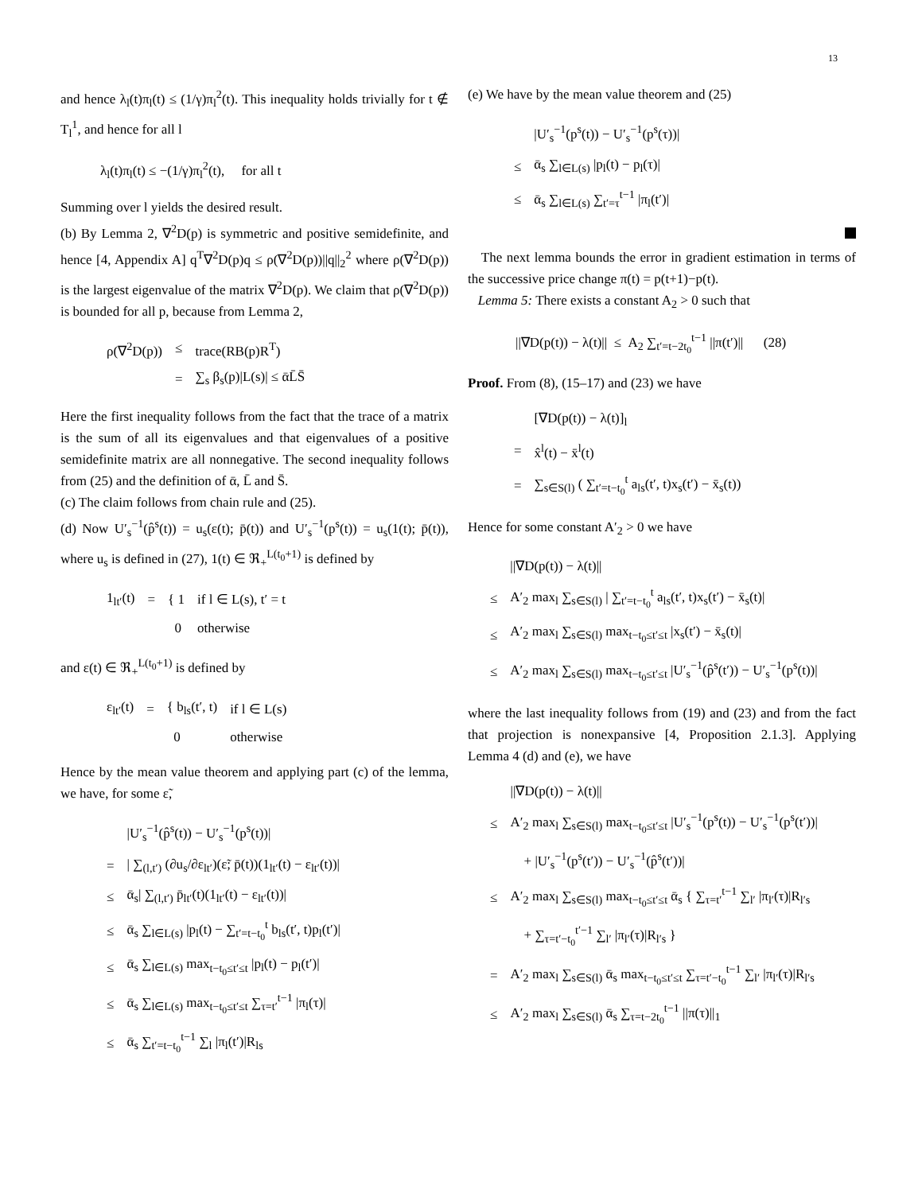13
and hence λ<sub>l</sub>(t)π<sub>l</sub>(t) ≤ (1/γ)π<sub>l</sub><sup>2</sup>(t). This inequality holds trivially for t ∉ T<sub>l</sub><sup>1</sup>, and hence for all l
λ<sub>l</sub>(t)π<sub>l</sub>(t) ≤ −(1/γ)π<sub>l</sub><sup>2</sup>(t), for all t
Summing over l yields the desired result.
(b) By Lemma 2, ∇<sup>2</sup>D(p) is symmetric and positive semidefinite, and hence [4, Appendix A] q<sup>T</sup>∇<sup>2</sup>D(p)q ≤ ρ(∇<sup>2</sup>D(p))||q||<sub>2</sub><sup>2</sup> where ρ(∇<sup>2</sup>D(p)) is the largest eigenvalue of the matrix ∇<sup>2</sup>D(p). We claim that ρ(∇<sup>2</sup>D(p)) is bounded for all p, because from Lemma 2,
| ρ(∇<sup>2</sup>D(p)) | ≤ | trace(RB(p)R<sup>T</sup>) |
| | = | ∑<sub>s</sub> β<sub>s</sub>(p)/L(s)/ ≤ ᾱL̄S̄ |
Here the first inequality follows from the fact that the trace of a matrix is the sum of all its eigenvalues and that eigenvalues of a positive semidefinite matrix are all nonnegative. The second inequality follows from (25) and the definition of ᾱ, L̄ and S̄.
(c) The claim follows from chain rule and (25).
(d) Now U′<sub>s</sub><sup>−1</sup>(p̂<sup>s</sup>(t)) = u<sub>s</sub>(ε(t); p̄(t)) and U′<sub>s</sub><sup>−1</sup>(p<sup>s</sup>(t)) = u<sub>s</sub>(1(t); p̄(t)), where u<sub>s</sub> is defined in (27), 1(t) ∈ ℜ<sub>+</sub><sup>L(t<sub>0</sub>+1)</sup> is defined by
| 1<sub>lt′</sub>(t) | = | { 1 | if l ∈ L(s), t′ = t |
| | | 0 | otherwise |
and ε(t) ∈ ℜ<sub>+</sub><sup>L(t<sub>0</sub>+1)</sup> is defined by
| ε<sub>lt′</sub>(t) | = | { b<sub>ls</sub>(t′, t) | if l ∈ L(s) |
| | | 0 | otherwise |
Hence by the mean value theorem and applying part (c) of the lemma, we have, for some ε̃,
| | /U′<sub>s</sub><sup>−1</sup>(p̂<sup>s</sup>(t)) − U′<sub>s</sub><sup>−1</sup>(p<sup>s</sup>(t))/ |
| = | / ∑<sub>(l,t′)</sub> (∂u<sub>s</sub>/∂ε<sub>lt′</sub>)(ε̃; p̄(t))(1<sub>lt′</sub>(t) − ε<sub>lt′</sub>(t))/ |
| ≤ | ᾱ<sub>s</sub>/ ∑<sub>(l,t′)</sub> p̄<sub>lt′</sub>(t)(1<sub>lt′</sub>(t) − ε<sub>lt′</sub>(t))/ |
| ≤ | ᾱ<sub>s</sub> ∑<sub>l∈L(s)</sub> /p<sub>l</sub>(t) − ∑<sub>t′=t−t<sub>0</sub></sub><sup>t</sup> b<sub>ls</sub>(t′, t)p<sub>l</sub>(t′)/ |
| ≤ | ᾱ<sub>s</sub> ∑<sub>l∈L(s)</sub> max<sub>t−t<sub>0</sub>≤t′≤t</sub> /p<sub>l</sub>(t) − p<sub>l</sub>(t′)/ |
| ≤ | ᾱ<sub>s</sub> ∑<sub>l∈L(s)</sub> max<sub>t−t<sub>0</sub>≤t′≤t</sub> ∑<sub>τ=t′</sub><sup>t−1</sup> /π<sub>l</sub>(τ)/ |
| ≤ | ᾱ<sub>s</sub> ∑<sub>t′=t−t<sub>0</sub></sub><sup>t−1</sup> ∑<sub>l</sub> /π<sub>l</sub>(t′)/R<sub>ls</sub> |
(e) We have by the mean value theorem and (25)
| | /U′<sub>s</sub><sup>−1</sup>(p<sup>s</sup>(t)) − U′<sub>s</sub><sup>−1</sup>(p<sup>s</sup>(τ))/ |
| ≤ | ᾱ<sub>s</sub> ∑<sub>l∈L(s)</sub> /p<sub>l</sub>(t) − p<sub>l</sub>(τ)/ |
| ≤ | ᾱ<sub>s</sub> ∑<sub>l∈L(s)</sub> ∑<sub>t′=τ</sub><sup>t−1</sup> /π<sub>l</sub>(t′)/ |
The next lemma bounds the error in gradient estimation in terms of the successive price change π(t) = p(t+1)−p(t).
Lemma 5: There exists a constant A<sub>2</sub> > 0 such that
||∇D(p(t)) − λ(t)|| ≤ A<sub>2</sub> ∑<sub>t′=t−2t<sub>0</sub></sub><sup>t−1</sup> ||π(t′)|| (28)
Proof. From (8), (15–17) and (23) we have
| | [∇D(p(t)) − λ(t)]<sub>l</sub> |
| = | x̂<sup>l</sup>(t) − x̄<sup>l</sup>(t) |
| = | ∑<sub>s∈S(l)</sub> ( ∑<sub>t′=t−t<sub>0</sub></sub><sup>t</sup> a<sub>ls</sub>(t′, t)x<sub>s</sub>(t′) − x̄<sub>s</sub>(t)) |
Hence for some constant A′<sub>2</sub> > 0 we have
| | //∇D(p(t)) − λ(t)// |
| ≤ | A′<sub>2</sub> max<sub>l</sub> ∑<sub>s∈S(l)</sub> / ∑<sub>t′=t−t<sub>0</sub></sub><sup>t</sup> a<sub>ls</sub>(t′, t)x<sub>s</sub>(t′) − x̄<sub>s</sub>(t)/ |
| ≤ | A′<sub>2</sub> max<sub>l</sub> ∑<sub>s∈S(l)</sub> max<sub>t−t<sub>0</sub>≤t′≤t</sub> /x<sub>s</sub>(t′) − x̄<sub>s</sub>(t)/ |
| ≤ | A′<sub>2</sub> max<sub>l</sub> ∑<sub>s∈S(l)</sub> max<sub>t−t<sub>0</sub>≤t′≤t</sub> /U′<sub>s</sub><sup>−1</sup>(p̂<sup>s</sup>(t′)) − U′<sub>s</sub><sup>−1</sup>(p<sup>s</sup>(t))/ |
where the last inequality follows from (19) and (23) and from the fact that projection is nonexpansive [4, Proposition 2.1.3]. Applying Lemma 4 (d) and (e), we have
| | //∇D(p(t)) − λ(t)// |
| ≤ | A′<sub>2</sub> max<sub>l</sub> ∑<sub>s∈S(l)</sub> max<sub>t−t<sub>0</sub>≤t′≤t</sub> /U′<sub>s</sub><sup>−1</sup>(p<sup>s</sup>(t)) − U′<sub>s</sub><sup>−1</sup>(p<sup>s</sup>(t′))/ |
| | + /U′<sub>s</sub><sup>−1</sup>(p<sup>s</sup>(t′)) − U′<sub>s</sub><sup>−1</sup>(p̂<sup>s</sup>(t′))/ |
| ≤ | A′<sub>2</sub> max<sub>l</sub> ∑<sub>s∈S(l)</sub> max<sub>t−t<sub>0</sub>≤t′≤t</sub> ᾱ<sub>s</sub> { ∑<sub>τ=t′</sub><sup>t−1</sup> ∑<sub>l′</sub> /π<sub>l′</sub>(τ)/R<sub>l′s</sub> |
| | + ∑<sub>τ=t′−t<sub>0</sub></sub><sup>t′−1</sup> ∑<sub>l′</sub> /π<sub>l′</sub>(τ)/R<sub>l′s</sub> } |
| = | A′<sub>2</sub> max<sub>l</sub> ∑<sub>s∈S(l)</sub> ᾱ<sub>s</sub> max<sub>t−t<sub>0</sub>≤t′≤t</sub> ∑<sub>τ=t′−t<sub>0</sub></sub><sup>t−1</sup> ∑<sub>l′</sub> /π<sub>l′</sub>(τ)/R<sub>l′s</sub> |
| ≤ | A′<sub>2</sub> max<sub>l</sub> ∑<sub>s∈S(l)</sub> ᾱ<sub>s</sub> ∑<sub>τ=t−2t<sub>0</sub></sub><sup>t−1</sup> //π(τ)//<sub>1</sub> |